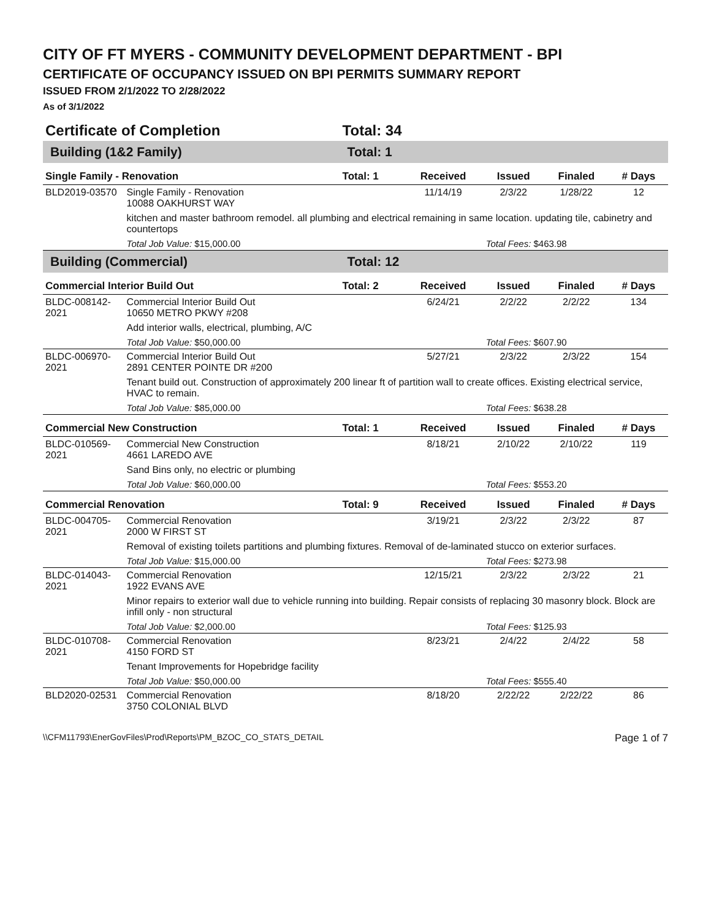CITY OF FT MYERS - COMMUNITY DEVELOPMENT DEPARTMENT - BPI
CERTIFICATE OF OCCUPANCY ISSUED ON BPI PERMITS SUMMARY REPORT
ISSUED FROM 2/1/2022 TO 2/28/2022
As of 3/1/2022
| Certificate of Completion | | Total: 34 | | | | |
| Building (1&2 Family) | | Total: 1 | | | | |
| Single Family - Renovation | | Total: 1 | Received | Issued | Finaled | # Days |
| BLD2019-03570 | Single Family - Renovation 10088 OAKHURST WAY | | 11/14/19 | 2/3/22 | 1/28/22 | 12 |
| | kitchen and master bathroom remodel. all plumbing and electrical remaining in same location. updating tile, cabinetry and countertops | | | | | |
| | Total Job Value: $15,000.00 | | | Total Fees: $463.98 | | |
| Building (Commercial) | | Total: 12 | | | | |
| Commercial Interior Build Out | | Total: 2 | Received | Issued | Finaled | # Days |
| BLDC-008142-2021 | Commercial Interior Build Out 10650 METRO PKWY #208 | | 6/24/21 | 2/2/22 | 2/2/22 | 134 |
| | Add interior walls, electrical, plumbing, A/C | | | | | |
| | Total Job Value: $50,000.00 | | | Total Fees: $607.90 | | |
| BLDC-006970-2021 | Commercial Interior Build Out 2891 CENTER POINTE DR #200 | | 5/27/21 | 2/3/22 | 2/3/22 | 154 |
| | Tenant build out. Construction of approximately 200 linear ft of partition wall to create offices. Existing electrical service, HVAC to remain. | | | | | |
| | Total Job Value: $85,000.00 | | | Total Fees: $638.28 | | |
| Commercial New Construction | | Total: 1 | Received | Issued | Finaled | # Days |
| BLDC-010569-2021 | Commercial New Construction 4661 LAREDO AVE | | 8/18/21 | 2/10/22 | 2/10/22 | 119 |
| | Sand Bins only, no electric or plumbing | | | | | |
| | Total Job Value: $60,000.00 | | | Total Fees: $553.20 | | |
| Commercial Renovation | | Total: 9 | Received | Issued | Finaled | # Days |
| BLDC-004705-2021 | Commercial Renovation 2000 W FIRST ST | | 3/19/21 | 2/3/22 | 2/3/22 | 87 |
| | Removal of existing toilets partitions and plumbing fixtures. Removal of de-laminated stucco on exterior surfaces. | | | | | |
| | Total Job Value: $15,000.00 | | | Total Fees: $273.98 | | |
| BLDC-014043-2021 | Commercial Renovation 1922 EVANS AVE | | 12/15/21 | 2/3/22 | 2/3/22 | 21 |
| | Minor repairs to exterior wall due to vehicle running into building. Repair consists of replacing 30 masonry block. Block are infill only - non structural | | | | | |
| | Total Job Value: $2,000.00 | | | Total Fees: $125.93 | | |
| BLDC-010708-2021 | Commercial Renovation 4150 FORD ST | | 8/23/21 | 2/4/22 | 2/4/22 | 58 |
| | Tenant Improvements for Hopebridge facility | | | | | |
| | Total Job Value: $50,000.00 | | | Total Fees: $555.40 | | |
| BLD2020-02531 | Commercial Renovation 3750 COLONIAL BLVD | | 8/18/20 | 2/22/22 | 2/22/22 | 86 |
\\CFM11793\EnerGovFiles\Prod\Reports\PM_BZOC_CO_STATS_DETAIL Page 1 of 7